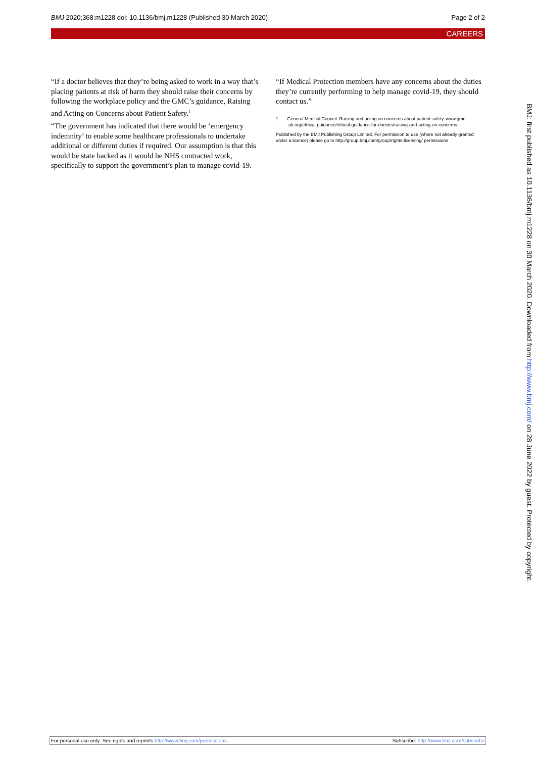BMJ 2020;368:m1228 doi: 10.1136/bmj.m1228 (Published 30 March 2020)
Page 2 of 2
CAREERS
“If a doctor believes that they’re being asked to work in a way that’s placing patients at risk of harm they should raise their concerns by following the workplace policy and the GMC’s guidance, Raising and Acting on Concerns about Patient Safety.<sup>1</sup>
“The government has indicated that there would be ‘emergency indemnity’ to enable some healthcare professionals to undertake additional or different duties if required. Our assumption is that this would be state backed as it would be NHS contracted work, specifically to support the government’s plan to manage covid-19.
“If Medical Protection members have any concerns about the duties they’re currently performing to help manage covid-19, they should contact us.”
1 General Medical Council. Raising and acting on concerns about patient safety. www.gmc-uk.org/ethical-guidance/ethical-guidance-for-doctors/raising-and-acting-on-concerns.
Published by the BMJ Publishing Group Limited. For permission to use (where not already granted under a licence) please go to http://group.bmj.com/group/rights-licensing/ permissions
BMJ: first published as 10.1136/bmj.m1228 on 30 March 2020. Downloaded from http://www.bmj.com/ on 28 June 2022 by guest. Protected by copyright.
For personal use only: See rights and reprints http://www.bmj.com/permissions
Subscribe: http://www.bmj.com/subscribe